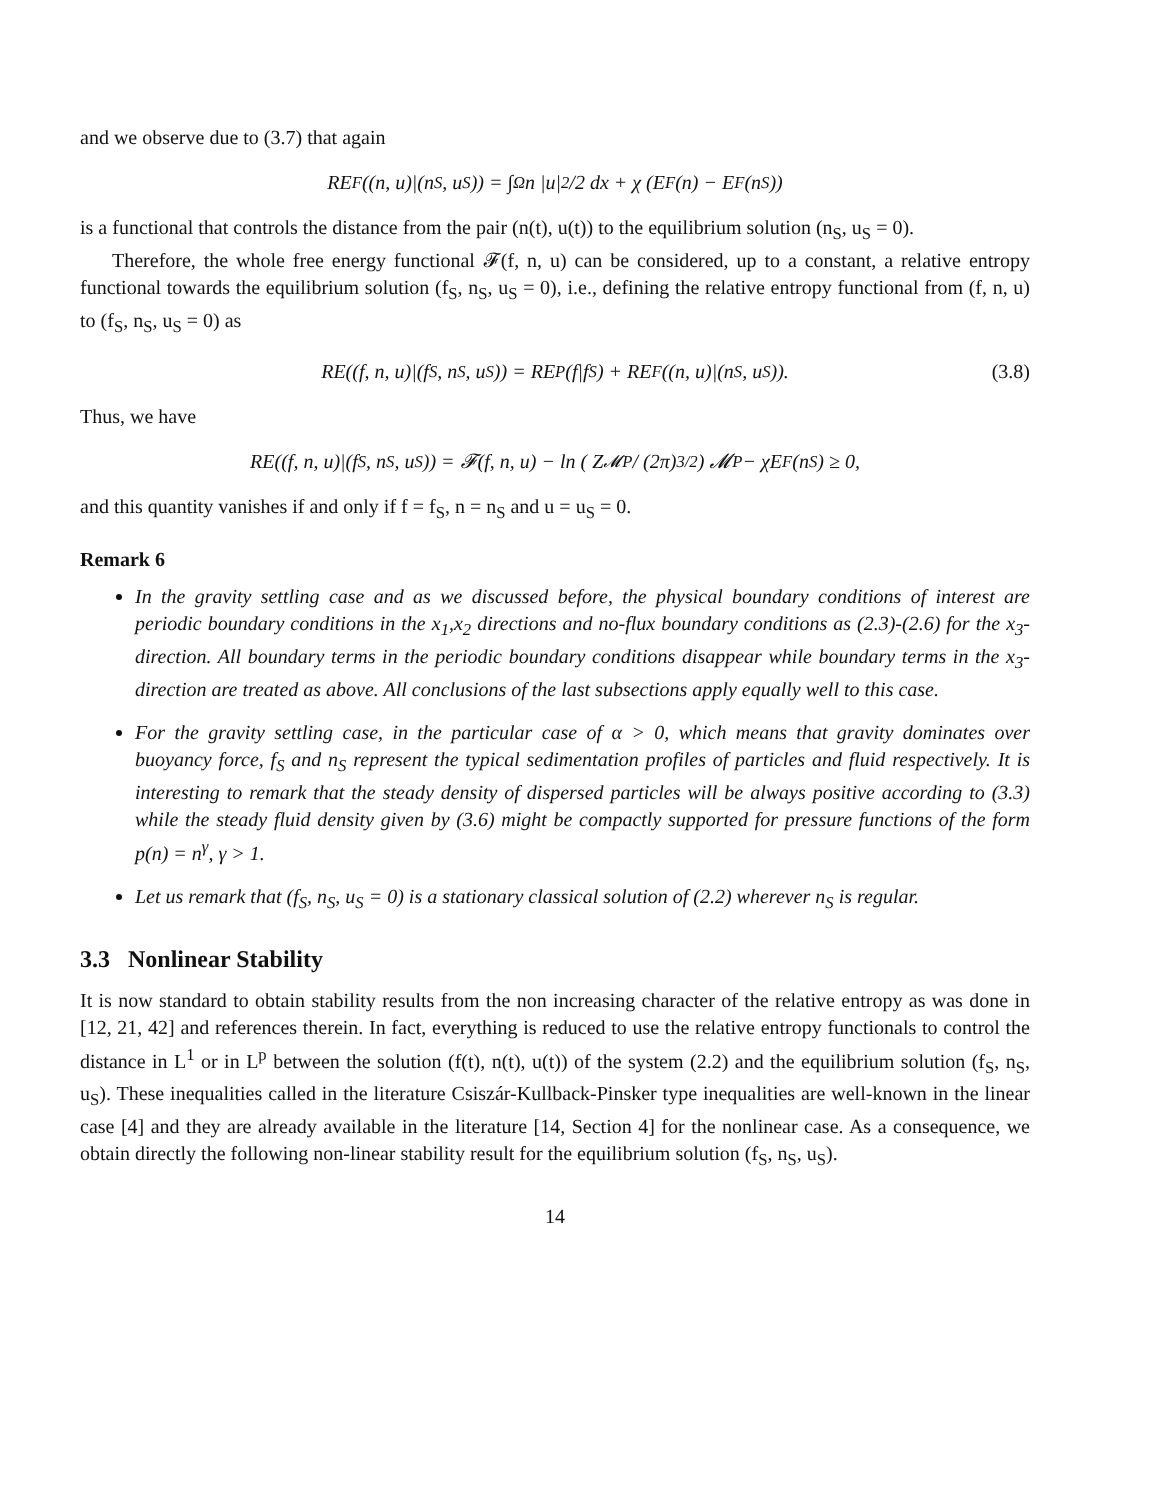and we observe due to (3.7) that again
RE<sub>F</sub>((n, u)|(n<sub>S</sub>, u<sub>S</sub>)) = ∫<sub>Ω</sub> n |u|<sup>2</sup>/2 dx + χ (E<sub>F</sub>(n) − E<sub>F</sub>(n<sub>S</sub>))
is a functional that controls the distance from the pair (n(t), u(t)) to the equilibrium solution (n<sub>S</sub>, u<sub>S</sub> = 0).
Therefore, the whole free energy functional 𝓕(f, n, u) can be considered, up to a constant, a relative entropy functional towards the equilibrium solution (f<sub>S</sub>, n<sub>S</sub>, u<sub>S</sub> = 0), i.e., defining the relative entropy functional from (f, n, u) to (f<sub>S</sub>, n<sub>S</sub>, u<sub>S</sub> = 0) as
RE((f, n, u)|(f<sub>S</sub>, n<sub>S</sub>, u<sub>S</sub>)) = RE<sub>P</sub>(f|f<sub>S</sub>) + RE<sub>F</sub>((n, u)|(n<sub>S</sub>, u<sub>S</sub>)). (3.8)
Thus, we have
RE((f, n, u)|(f<sub>S</sub>, n<sub>S</sub>, u<sub>S</sub>)) = 𝓕(f, n, u) − ln ( Z<sub>𝓜P</sub> / (2π)<sup>3/2</sup> ) 𝓜<sub>P</sub> − χE<sub>F</sub>(n<sub>S</sub>) ≥ 0,
and this quantity vanishes if and only if f = f<sub>S</sub>, n = n<sub>S</sub> and u = u<sub>S</sub> = 0.
Remark 6
In the gravity settling case and as we discussed before, the physical boundary conditions of interest are periodic boundary conditions in the x<sub>1</sub>,x<sub>2</sub> directions and no-flux boundary conditions as (2.3)-(2.6) for the x<sub>3</sub>-direction. All boundary terms in the periodic boundary conditions disappear while boundary terms in the x<sub>3</sub>-direction are treated as above. All conclusions of the last subsections apply equally well to this case.
For the gravity settling case, in the particular case of α > 0, which means that gravity dominates over buoyancy force, f<sub>S</sub> and n<sub>S</sub> represent the typical sedimentation profiles of particles and fluid respectively. It is interesting to remark that the steady density of dispersed particles will be always positive according to (3.3) while the steady fluid density given by (3.6) might be compactly supported for pressure functions of the form p(n) = n<sup>γ</sup>, γ > 1.
Let us remark that (f<sub>S</sub>, n<sub>S</sub>, u<sub>S</sub> = 0) is a stationary classical solution of (2.2) wherever n<sub>S</sub> is regular.
3.3 Nonlinear Stability
It is now standard to obtain stability results from the non increasing character of the relative entropy as was done in [12, 21, 42] and references therein. In fact, everything is reduced to use the relative entropy functionals to control the distance in L<sup>1</sup> or in L<sup>p</sup> between the solution (f(t), n(t), u(t)) of the system (2.2) and the equilibrium solution (f<sub>S</sub>, n<sub>S</sub>, u<sub>S</sub>). These inequalities called in the literature Csiszár-Kullback-Pinsker type inequalities are well-known in the linear case [4] and they are already available in the literature [14, Section 4] for the nonlinear case. As a consequence, we obtain directly the following non-linear stability result for the equilibrium solution (f<sub>S</sub>, n<sub>S</sub>, u<sub>S</sub>).
14